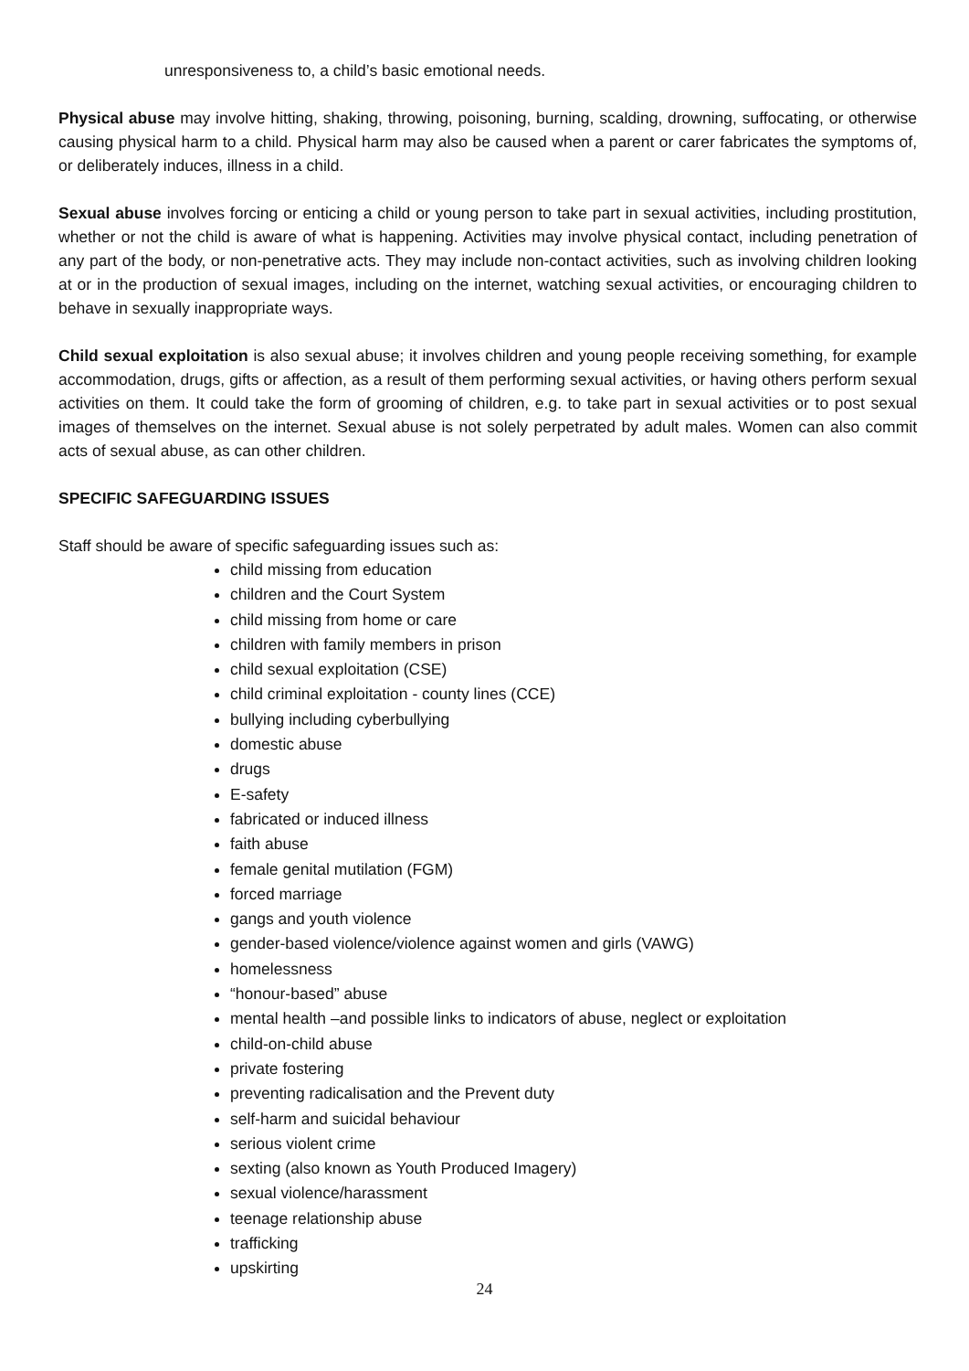unresponsiveness to, a child’s basic emotional needs.
Physical abuse may involve hitting, shaking, throwing, poisoning, burning, scalding, drowning, suffocating, or otherwise causing physical harm to a child. Physical harm may also be caused when a parent or carer fabricates the symptoms of, or deliberately induces, illness in a child.
Sexual abuse involves forcing or enticing a child or young person to take part in sexual activities, including prostitution, whether or not the child is aware of what is happening. Activities may involve physical contact, including penetration of any part of the body, or non-penetrative acts. They may include non-contact activities, such as involving children looking at or in the production of sexual images, including on the internet, watching sexual activities, or encouraging children to behave in sexually inappropriate ways.
Child sexual exploitation is also sexual abuse; it involves children and young people receiving something, for example accommodation, drugs, gifts or affection, as a result of them performing sexual activities, or having others perform sexual activities on them. It could take the form of grooming of children, e.g. to take part in sexual activities or to post sexual images of themselves on the internet. Sexual abuse is not solely perpetrated by adult males. Women can also commit acts of sexual abuse, as can other children.
SPECIFIC SAFEGUARDING ISSUES
Staff should be aware of specific safeguarding issues such as:
child missing from education
children and the Court System
child missing from home or care
children with family members in prison
child sexual exploitation (CSE)
child criminal exploitation - county lines (CCE)
bullying including cyberbullying
domestic abuse
drugs
E-safety
fabricated or induced illness
faith abuse
female genital mutilation (FGM)
forced marriage
gangs and youth violence
gender-based violence/violence against women and girls (VAWG)
homelessness
“honour-based” abuse
mental health –and possible links to indicators of abuse, neglect or exploitation
child-on-child abuse
private fostering
preventing radicalisation and the Prevent duty
self-harm and suicidal behaviour
serious violent crime
sexting (also known as Youth Produced Imagery)
sexual violence/harassment
teenage relationship abuse
trafficking
upskirting
24